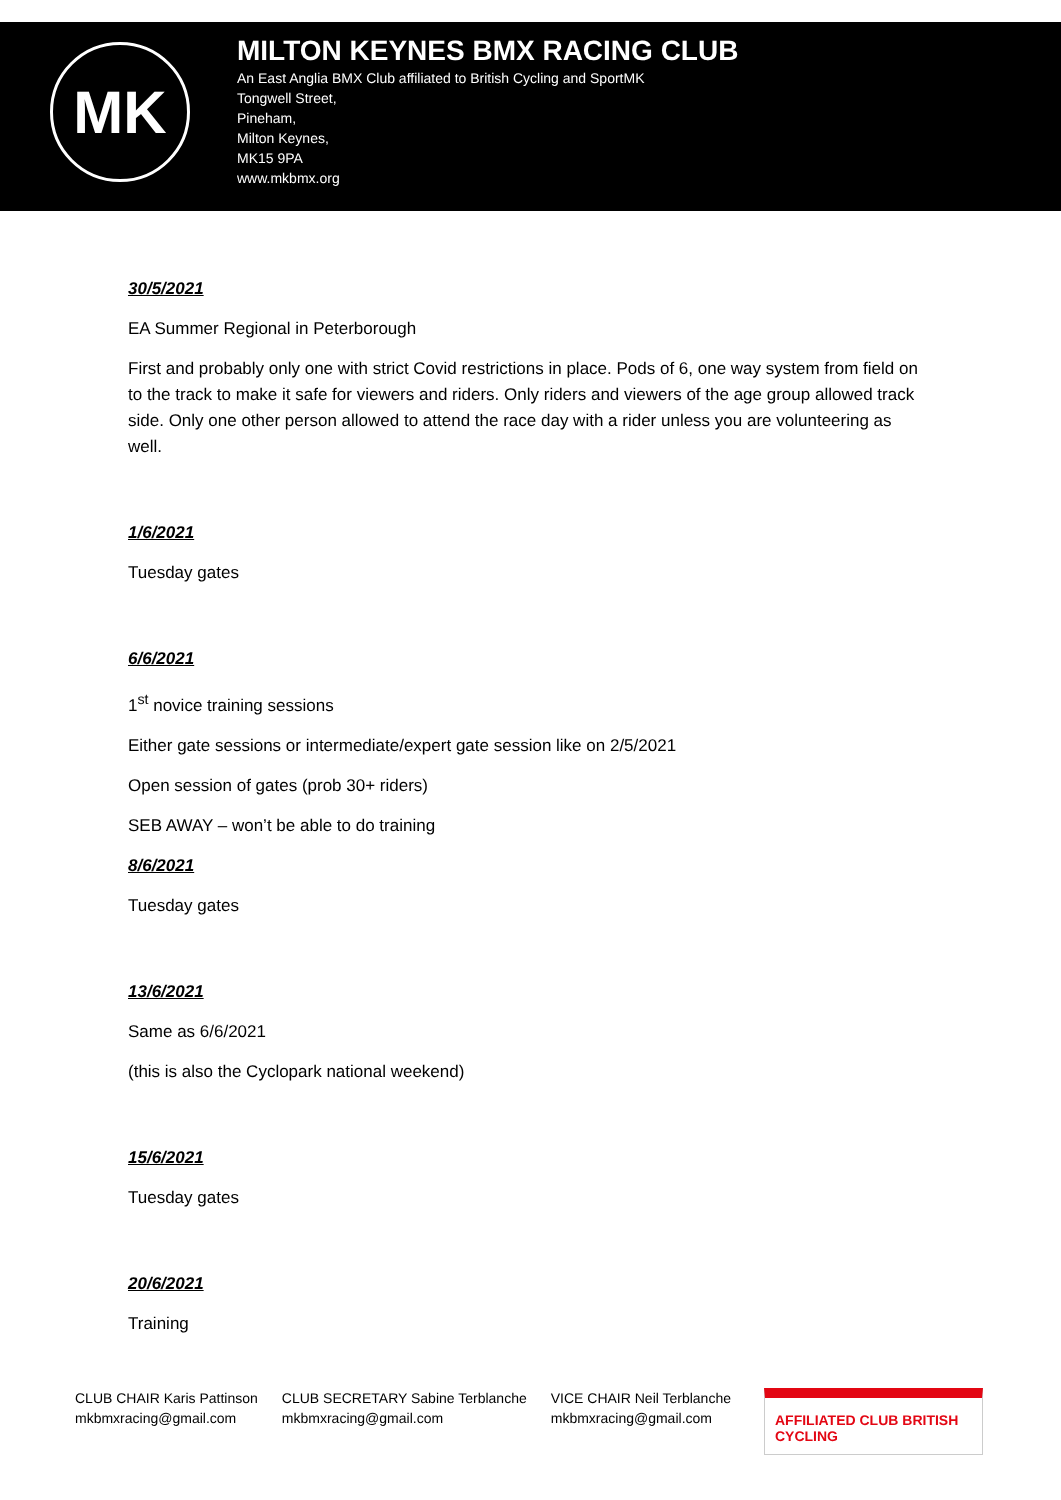MK
MILTON KEYNES BMX RACING CLUB
An East Anglia BMX Club affiliated to British Cycling and SportMK
Tongwell Street,
Pineham,
Milton Keynes,
MK15 9PA
www.mkbmx.org
30/5/2021
EA Summer Regional in Peterborough
First and probably only one with strict Covid restrictions in place. Pods of 6, one way system from field on to the track to make it safe for viewers and riders. Only riders and viewers of the age group allowed track side. Only one other person allowed to attend the race day with a rider unless you are volunteering as well.
1/6/2021
Tuesday gates
6/6/2021
1<sup>st</sup> novice training sessions
Either gate sessions or intermediate/expert gate session like on 2/5/2021
Open session of gates (prob 30+ riders)
SEB AWAY – won’t be able to do training
8/6/2021
Tuesday gates
13/6/2021
Same as 6/6/2021
(this is also the Cyclopark national weekend)
15/6/2021
Tuesday gates
20/6/2021
Training
CLUB CHAIR Karis Pattinson
mkbmxracing@gmail.com
CLUB SECRETARY Sabine Terblanche
mkbmxracing@gmail.com
VICE CHAIR Neil Terblanche
mkbmxracing@gmail.com
AFFILIATED CLUB BRITISH CYCLING